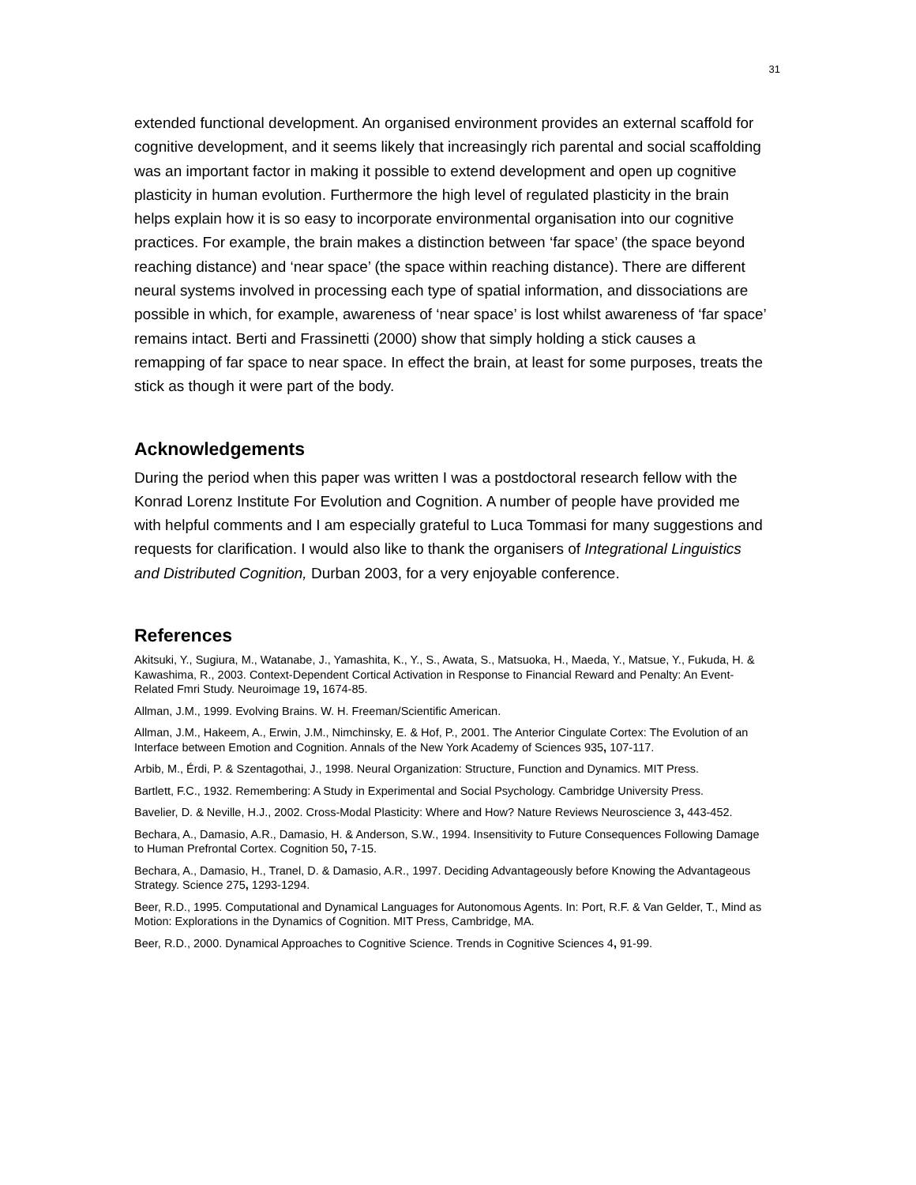31
extended functional development. An organised environment provides an external scaffold for cognitive development, and it seems likely that increasingly rich parental and social scaffolding was an important factor in making it possible to extend development and open up cognitive plasticity in human evolution. Furthermore the high level of regulated plasticity in the brain helps explain how it is so easy to incorporate environmental organisation into our cognitive practices. For example, the brain makes a distinction between ‘far space’ (the space beyond reaching distance) and ‘near space’ (the space within reaching distance). There are different neural systems involved in processing each type of spatial information, and dissociations are possible in which, for example, awareness of ‘near space’ is lost whilst awareness of ‘far space’ remains intact. Berti and Frassinetti (2000) show that simply holding a stick causes a remapping of far space to near space. In effect the brain, at least for some purposes, treats the stick as though it were part of the body.
Acknowledgements
During the period when this paper was written I was a postdoctoral research fellow with the Konrad Lorenz Institute For Evolution and Cognition. A number of people have provided me with helpful comments and I am especially grateful to Luca Tommasi for many suggestions and requests for clarification. I would also like to thank the organisers of Integrational Linguistics and Distributed Cognition, Durban 2003, for a very enjoyable conference.
References
Akitsuki, Y., Sugiura, M., Watanabe, J., Yamashita, K., Y., S., Awata, S., Matsuoka, H., Maeda, Y., Matsue, Y., Fukuda, H. & Kawashima, R., 2003. Context-Dependent Cortical Activation in Response to Financial Reward and Penalty: An Event-Related Fmri Study. Neuroimage 19, 1674-85.
Allman, J.M., 1999. Evolving Brains. W. H. Freeman/Scientific American.
Allman, J.M., Hakeem, A., Erwin, J.M., Nimchinsky, E. & Hof, P., 2001. The Anterior Cingulate Cortex: The Evolution of an Interface between Emotion and Cognition. Annals of the New York Academy of Sciences 935, 107-117.
Arbib, M., Érdi, P. & Szentagothai, J., 1998. Neural Organization: Structure, Function and Dynamics. MIT Press.
Bartlett, F.C., 1932. Remembering: A Study in Experimental and Social Psychology. Cambridge University Press.
Bavelier, D. & Neville, H.J., 2002. Cross-Modal Plasticity: Where and How? Nature Reviews Neuroscience 3, 443-452.
Bechara, A., Damasio, A.R., Damasio, H. & Anderson, S.W., 1994. Insensitivity to Future Consequences Following Damage to Human Prefrontal Cortex. Cognition 50, 7-15.
Bechara, A., Damasio, H., Tranel, D. & Damasio, A.R., 1997. Deciding Advantageously before Knowing the Advantageous Strategy. Science 275, 1293-1294.
Beer, R.D., 1995. Computational and Dynamical Languages for Autonomous Agents. In: Port, R.F. & Van Gelder, T., Mind as Motion: Explorations in the Dynamics of Cognition. MIT Press, Cambridge, MA.
Beer, R.D., 2000. Dynamical Approaches to Cognitive Science. Trends in Cognitive Sciences 4, 91-99.